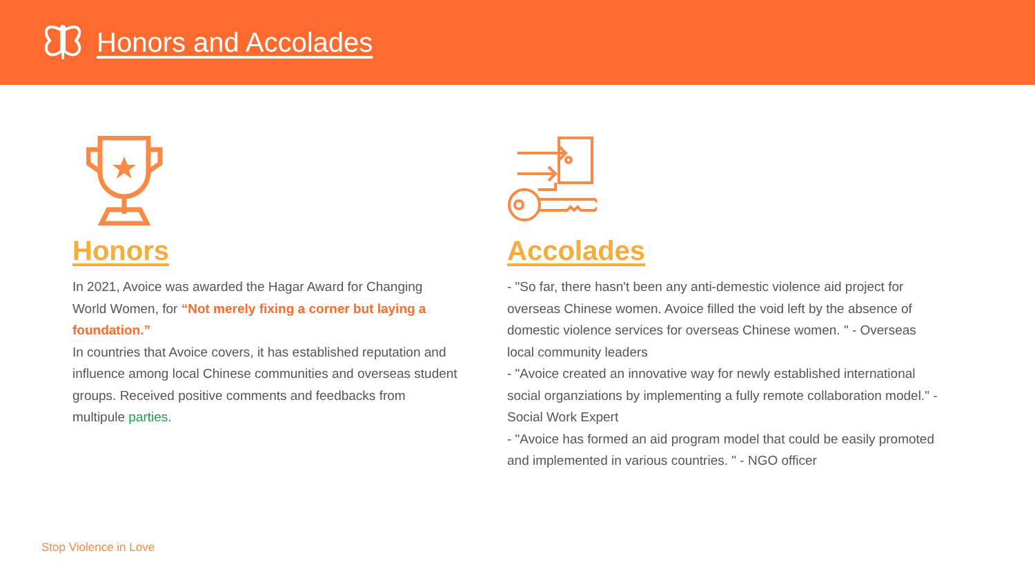Honors and Accolades
Honors
In 2021, Avoice was awarded the Hagar Award for Changing World Women, for “Not merely fixing a corner but laying a foundation.”
In countries that Avoice covers, it has established reputation and influence among local Chinese communities and overseas student groups. Received positive comments and feedbacks from multipule parties.
Accolades
- "So far, there hasn't been any anti-demestic violence aid project for overseas Chinese women. Avoice filled the void left by the absence of domestic violence services for overseas Chinese women. " - Overseas local community leaders
- "Avoice created an innovative way for newly established international social organziations by implementing a fully remote collaboration model." - Social Work Expert
- "Avoice has formed an aid program model that could be easily promoted and implemented in various countries. " - NGO officer
Stop Violence in Love